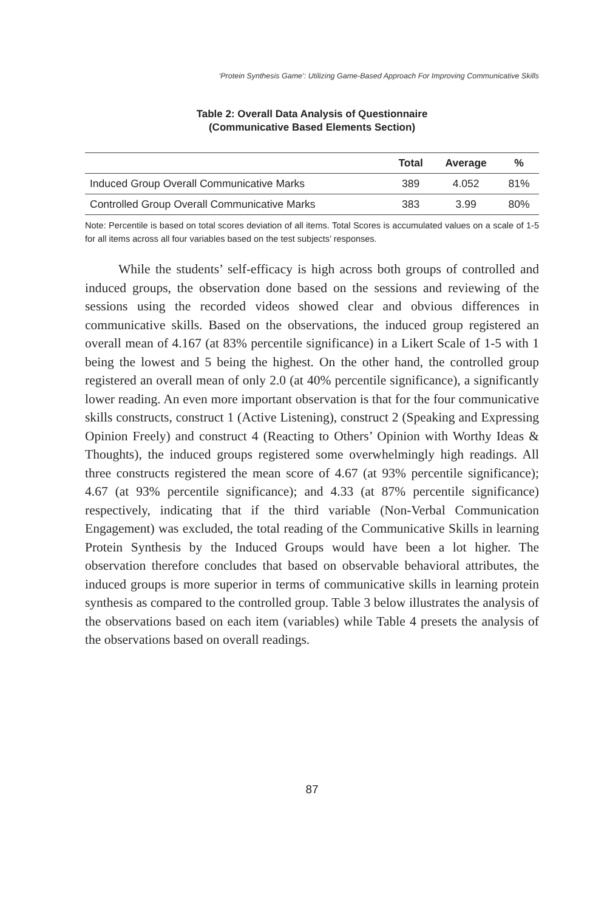‘Protein Synthesis Game’: Utilizing Game-Based Approach For Improving Communicative Skills
Table 2: Overall Data Analysis of Questionnaire
(Communicative Based Elements Section)
| | Total | Average | % |
| --- | --- | --- | --- |
| Induced Group Overall Communicative Marks | 389 | 4.052 | 81% |
| Controlled Group Overall Communicative Marks | 383 | 3.99 | 80% |
Note: Percentile is based on total scores deviation of all items. Total Scores is accumulated values on a scale of 1-5 for all items across all four variables based on the test subjects’ responses.
While the students’ self-efficacy is high across both groups of controlled and induced groups, the observation done based on the sessions and reviewing of the sessions using the recorded videos showed clear and obvious differences in communicative skills. Based on the observations, the induced group registered an overall mean of 4.167 (at 83% percentile significance) in a Likert Scale of 1-5 with 1 being the lowest and 5 being the highest. On the other hand, the controlled group registered an overall mean of only 2.0 (at 40% percentile significance), a significantly lower reading. An even more important observation is that for the four communicative skills constructs, construct 1 (Active Listening), construct 2 (Speaking and Expressing Opinion Freely) and construct 4 (Reacting to Others’ Opinion with Worthy Ideas & Thoughts), the induced groups registered some overwhelmingly high readings. All three constructs registered the mean score of 4.67 (at 93% percentile significance); 4.67 (at 93% percentile significance); and 4.33 (at 87% percentile significance) respectively, indicating that if the third variable (Non-Verbal Communication Engagement) was excluded, the total reading of the Communicative Skills in learning Protein Synthesis by the Induced Groups would have been a lot higher. The observation therefore concludes that based on observable behavioral attributes, the induced groups is more superior in terms of communicative skills in learning protein synthesis as compared to the controlled group. Table 3 below illustrates the analysis of the observations based on each item (variables) while Table 4 presets the analysis of the observations based on overall readings.
87